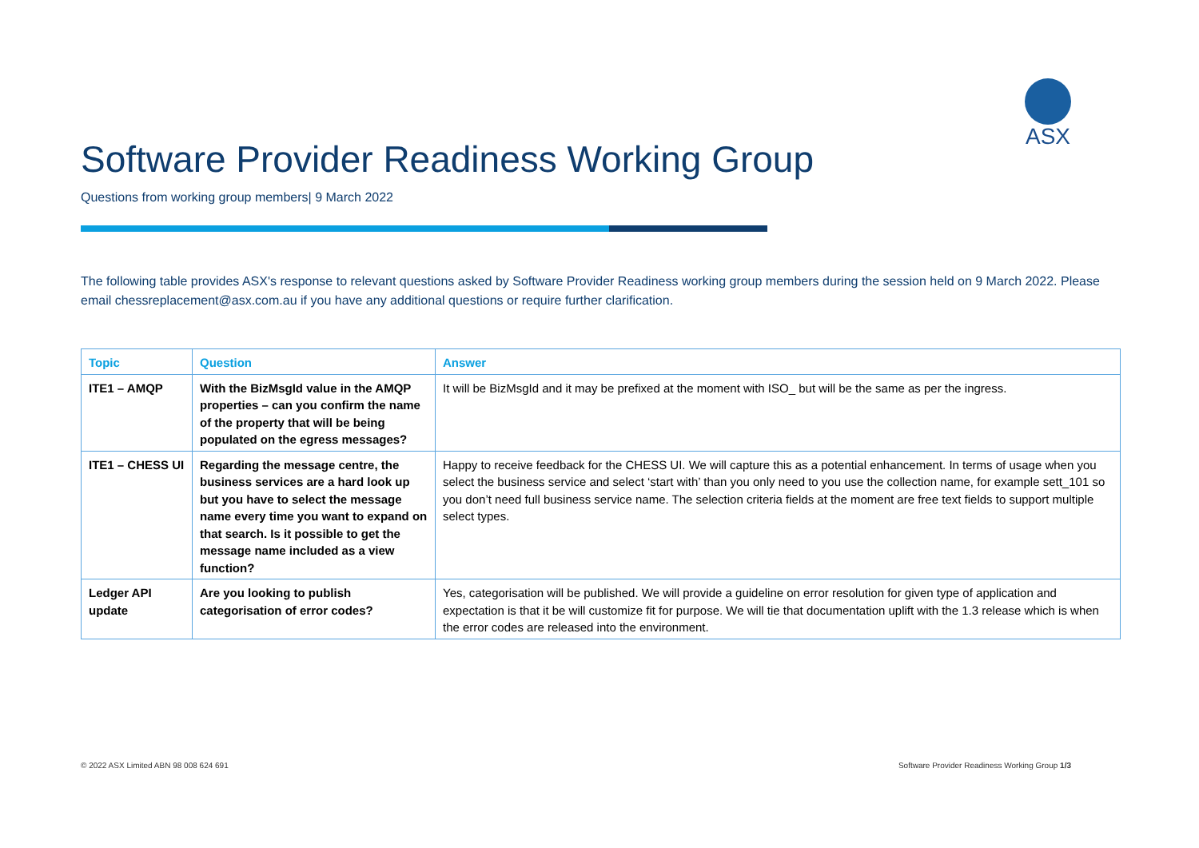ASX
Software Provider Readiness Working Group
Questions from working group members| 9 March 2022
The following table provides ASX's response to relevant questions asked by Software Provider Readiness working group members during the session held on 9 March 2022. Please email chessreplacement@asx.com.au if you have any additional questions or require further clarification.
| Topic | Question | Answer |
| --- | --- | --- |
| ITE1 – AMQP | With the BizMsgId value in the AMQP properties – can you confirm the name of the property that will be being populated on the egress messages? | It will be BizMsgId and it may be prefixed at the moment with ISO_ but will be the same as per the ingress. |
| ITE1 – CHESS UI | Regarding the message centre, the business services are a hard look up but you have to select the message name every time you want to expand on that search. Is it possible to get the message name included as a view function? | Happy to receive feedback for the CHESS UI. We will capture this as a potential enhancement. In terms of usage when you select the business service and select ‘start with’ than you only need to you use the collection name, for example sett_101 so you don’t need full business service name. The selection criteria fields at the moment are free text fields to support multiple select types. |
| Ledger API update | Are you looking to publish categorisation of error codes? | Yes, categorisation will be published. We will provide a guideline on error resolution for given type of application and expectation is that it be will customize fit for purpose. We will tie that documentation uplift with the 1.3 release which is when the error codes are released into the environment. |
© 2022 ASX Limited ABN 98 008 624 691 Software Provider Readiness Working Group 1/3